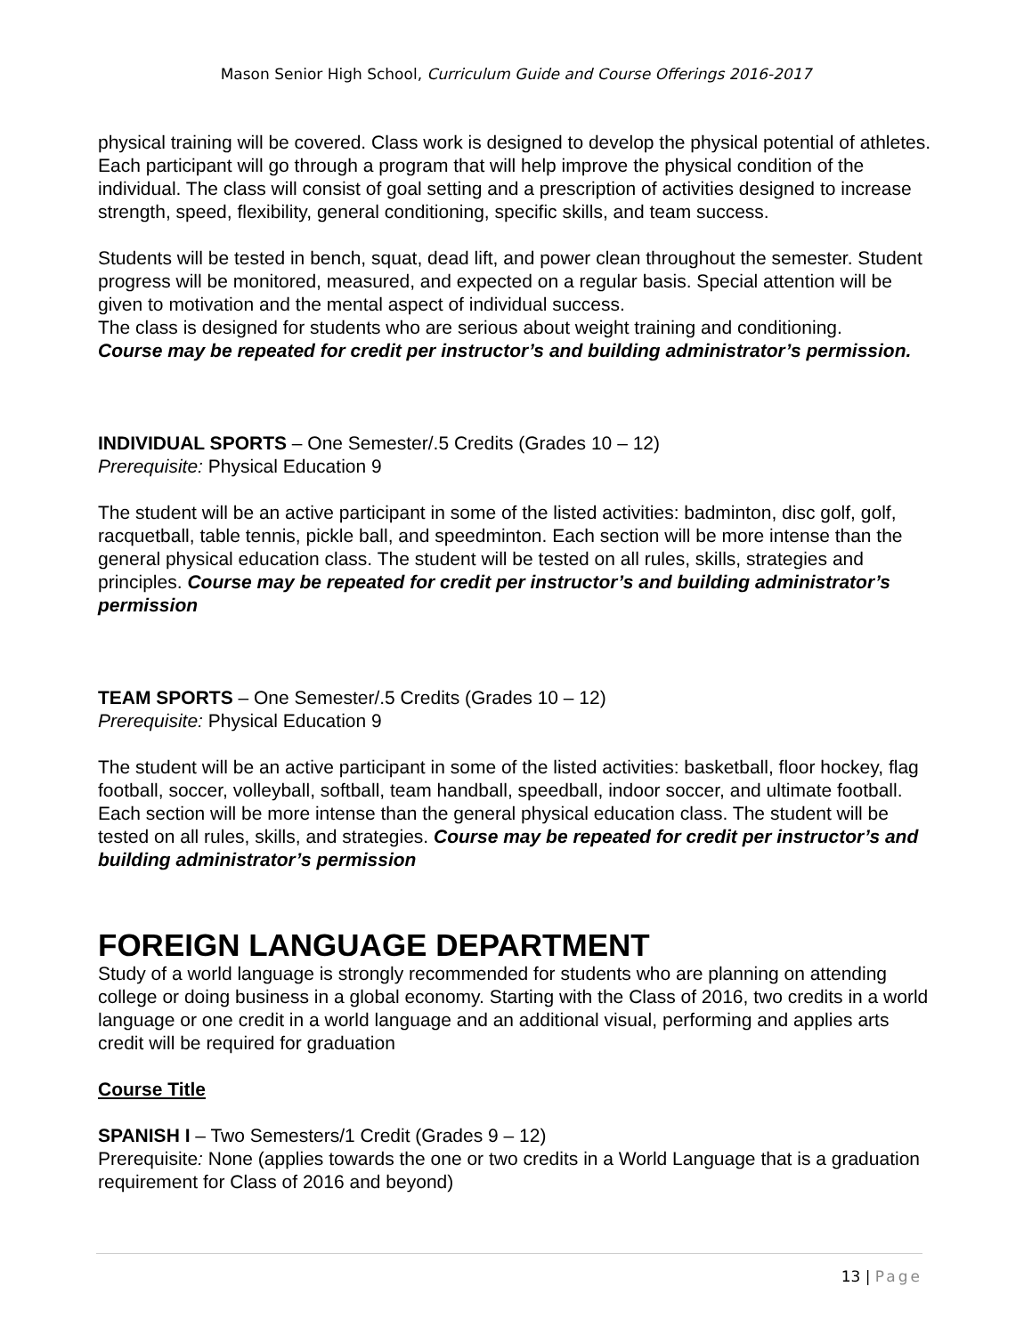Mason Senior High School, Curriculum Guide and Course Offerings 2016-2017
physical training will be covered. Class work is designed to develop the physical potential of athletes. Each participant will go through a program that will help improve the physical condition of the individual. The class will consist of goal setting and a prescription of activities designed to increase strength, speed, flexibility, general conditioning, specific skills, and team success.
Students will be tested in bench, squat, dead lift, and power clean throughout the semester. Student progress will be monitored, measured, and expected on a regular basis. Special attention will be given to motivation and the mental aspect of individual success.
The class is designed for students who are serious about weight training and conditioning.
Course may be repeated for credit per instructor’s and building administrator’s permission.
INDIVIDUAL SPORTS – One Semester/.5 Credits (Grades 10 – 12)
Prerequisite: Physical Education 9
The student will be an active participant in some of the listed activities: badminton, disc golf, golf, racquetball, table tennis, pickle ball, and speedminton. Each section will be more intense than the general physical education class. The student will be tested on all rules, skills, strategies and principles. Course may be repeated for credit per instructor’s and building administrator’s permission
TEAM SPORTS – One Semester/.5 Credits (Grades 10 – 12)
Prerequisite: Physical Education 9
The student will be an active participant in some of the listed activities: basketball, floor hockey, flag football, soccer, volleyball, softball, team handball, speedball, indoor soccer, and ultimate football. Each section will be more intense than the general physical education class. The student will be tested on all rules, skills, and strategies. Course may be repeated for credit per instructor’s and building administrator’s permission
FOREIGN LANGUAGE DEPARTMENT
Study of a world language is strongly recommended for students who are planning on attending college or doing business in a global economy. Starting with the Class of 2016, two credits in a world language or one credit in a world language and an additional visual, performing and applies arts credit will be required for graduation
Course Title
SPANISH I – Two Semesters/1 Credit (Grades 9 – 12)
Prerequisite: None (applies towards the one or two credits in a World Language that is a graduation requirement for Class of 2016 and beyond)
13 | Page